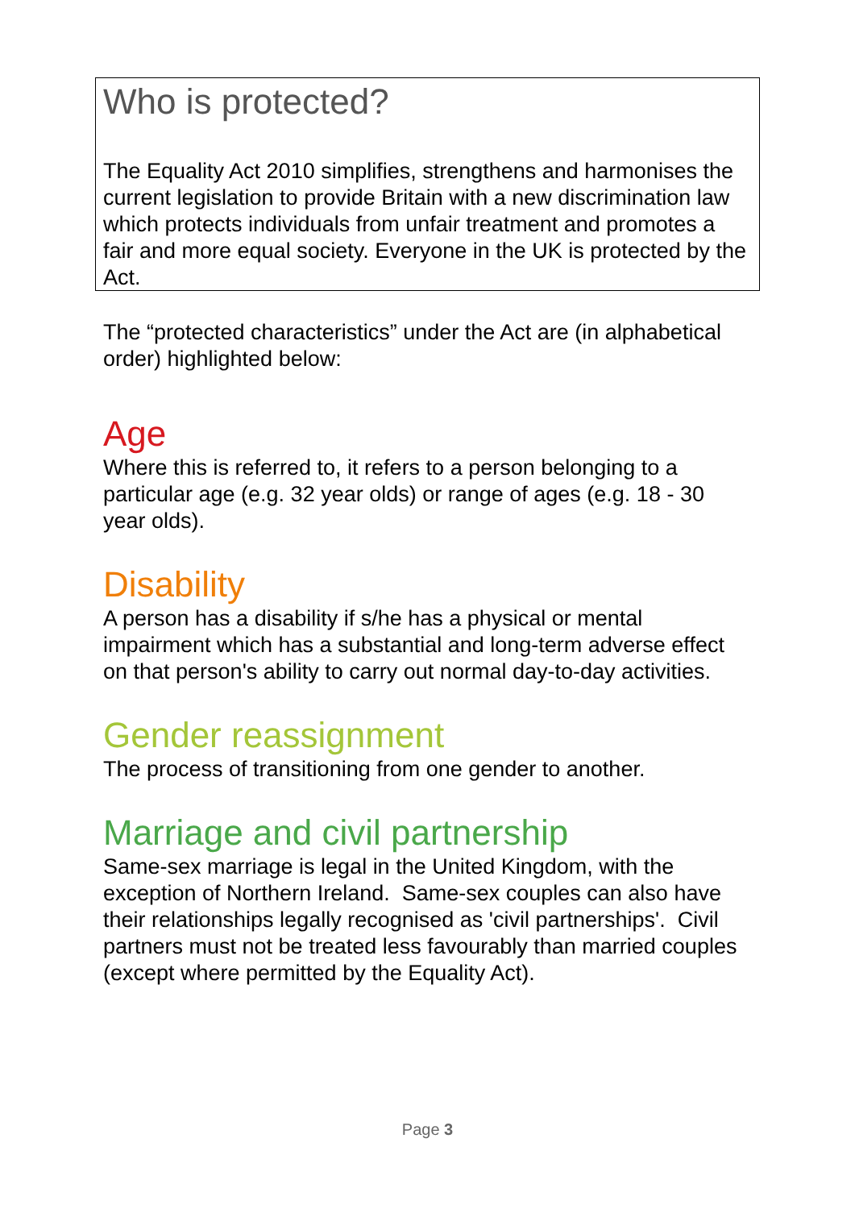Who is protected?
The Equality Act 2010 simplifies, strengthens and harmonises the current legislation to provide Britain with a new discrimination law which protects individuals from unfair treatment and promotes a fair and more equal society. Everyone in the UK is protected by the Act.
The “protected characteristics” under the Act are (in alphabetical order) highlighted below:
Age
Where this is referred to, it refers to a person belonging to a particular age (e.g. 32 year olds) or range of ages (e.g. 18 - 30 year olds).
Disability
A person has a disability if s/he has a physical or mental impairment which has a substantial and long-term adverse effect on that person's ability to carry out normal day-to-day activities.
Gender reassignment
The process of transitioning from one gender to another.
Marriage and civil partnership
Same-sex marriage is legal in the United Kingdom, with the exception of Northern Ireland. Same-sex couples can also have their relationships legally recognised as 'civil partnerships'. Civil partners must not be treated less favourably than married couples (except where permitted by the Equality Act).
Page 3